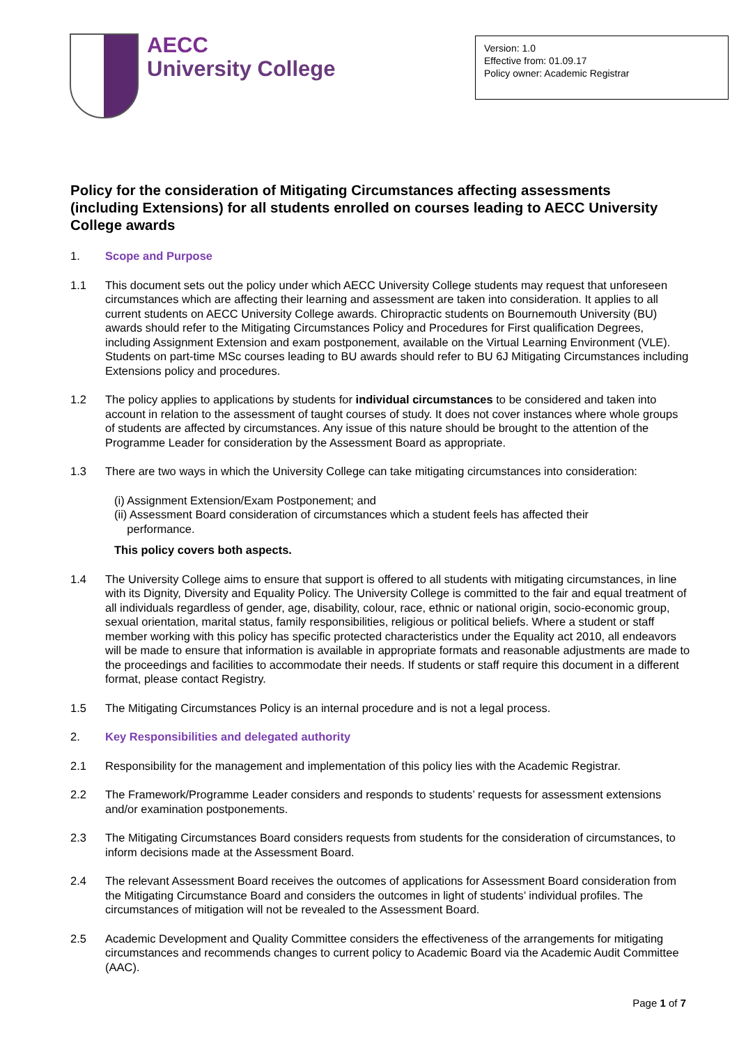AECC
University College
Version: 1.0
Effective from: 01.09.17
Policy owner: Academic Registrar
Policy for the consideration of Mitigating Circumstances affecting assessments (including Extensions) for all students enrolled on courses leading to AECC University College awards
1. Scope and Purpose
1.1 This document sets out the policy under which AECC University College students may request that unforeseen circumstances which are affecting their learning and assessment are taken into consideration. It applies to all current students on AECC University College awards. Chiropractic students on Bournemouth University (BU) awards should refer to the Mitigating Circumstances Policy and Procedures for First qualification Degrees, including Assignment Extension and exam postponement, available on the Virtual Learning Environment (VLE). Students on part-time MSc courses leading to BU awards should refer to BU 6J Mitigating Circumstances including Extensions policy and procedures.
1.2 The policy applies to applications by students for individual circumstances to be considered and taken into account in relation to the assessment of taught courses of study. It does not cover instances where whole groups of students are affected by circumstances. Any issue of this nature should be brought to the attention of the Programme Leader for consideration by the Assessment Board as appropriate.
1.3 There are two ways in which the University College can take mitigating circumstances into consideration:
(i) Assignment Extension/Exam Postponement; and
(ii) Assessment Board consideration of circumstances which a student feels has affected their
performance.
This policy covers both aspects.
1.4 The University College aims to ensure that support is offered to all students with mitigating circumstances, in line with its Dignity, Diversity and Equality Policy. The University College is committed to the fair and equal treatment of all individuals regardless of gender, age, disability, colour, race, ethnic or national origin, socio-economic group, sexual orientation, marital status, family responsibilities, religious or political beliefs. Where a student or staff member working with this policy has specific protected characteristics under the Equality act 2010, all endeavors will be made to ensure that information is available in appropriate formats and reasonable adjustments are made to the proceedings and facilities to accommodate their needs. If students or staff require this document in a different format, please contact Registry.
1.5 The Mitigating Circumstances Policy is an internal procedure and is not a legal process.
2. Key Responsibilities and delegated authority
2.1 Responsibility for the management and implementation of this policy lies with the Academic Registrar.
2.2 The Framework/Programme Leader considers and responds to students’ requests for assessment extensions and/or examination postponements.
2.3 The Mitigating Circumstances Board considers requests from students for the consideration of circumstances, to inform decisions made at the Assessment Board.
2.4 The relevant Assessment Board receives the outcomes of applications for Assessment Board consideration from the Mitigating Circumstance Board and considers the outcomes in light of students’ individual profiles. The circumstances of mitigation will not be revealed to the Assessment Board.
2.5 Academic Development and Quality Committee considers the effectiveness of the arrangements for mitigating circumstances and recommends changes to current policy to Academic Board via the Academic Audit Committee (AAC).
Page 1 of 7